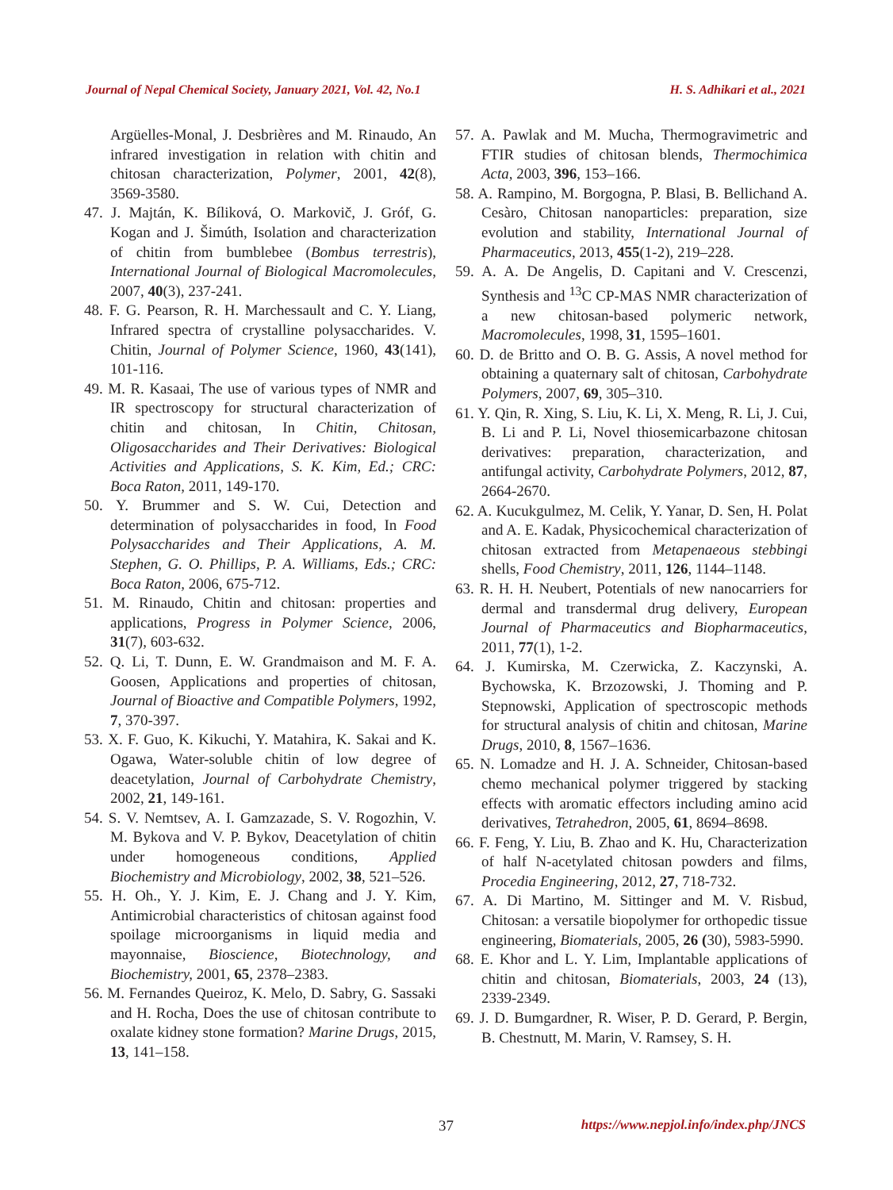Journal of Nepal Chemical Society, January 2021, Vol. 42, No.1 H. S. Adhikari et al., 2021
Argüelles-Monal, J. Desbrières and M. Rinaudo, An infrared investigation in relation with chitin and chitosan characterization, Polymer, 2001, 42(8), 3569-3580.
47. J. Majtán, K. Bíliková, O. Markovič, J. Gróf, G. Kogan and J. Šimúth, Isolation and characterization of chitin from bumblebee (Bombus terrestris), International Journal of Biological Macromolecules, 2007, 40(3), 237-241.
48. F. G. Pearson, R. H. Marchessault and C. Y. Liang, Infrared spectra of crystalline polysaccharides. V. Chitin, Journal of Polymer Science, 1960, 43(141), 101-116.
49. M. R. Kasaai, The use of various types of NMR and IR spectroscopy for structural characterization of chitin and chitosan, In Chitin, Chitosan, Oligosaccharides and Their Derivatives: Biological Activities and Applications, S. K. Kim, Ed.; CRC: Boca Raton, 2011, 149-170.
50. Y. Brummer and S. W. Cui, Detection and determination of polysaccharides in food, In Food Polysaccharides and Their Applications, A. M. Stephen, G. O. Phillips, P. A. Williams, Eds.; CRC: Boca Raton, 2006, 675-712.
51. M. Rinaudo, Chitin and chitosan: properties and applications, Progress in Polymer Science, 2006, 31(7), 603-632.
52. Q. Li, T. Dunn, E. W. Grandmaison and M. F. A. Goosen, Applications and properties of chitosan, Journal of Bioactive and Compatible Polymers, 1992, 7, 370-397.
53. X. F. Guo, K. Kikuchi, Y. Matahira, K. Sakai and K. Ogawa, Water-soluble chitin of low degree of deacetylation, Journal of Carbohydrate Chemistry, 2002, 21, 149-161.
54. S. V. Nemtsev, A. I. Gamzazade, S. V. Rogozhin, V. M. Bykova and V. P. Bykov, Deacetylation of chitin under homogeneous conditions, Applied Biochemistry and Microbiology, 2002, 38, 521–526.
55. H. Oh., Y. J. Kim, E. J. Chang and J. Y. Kim, Antimicrobial characteristics of chitosan against food spoilage microorganisms in liquid media and mayonnaise, Bioscience, Biotechnology, and Biochemistry, 2001, 65, 2378–2383.
56. M. Fernandes Queiroz, K. Melo, D. Sabry, G. Sassaki and H. Rocha, Does the use of chitosan contribute to oxalate kidney stone formation? Marine Drugs, 2015, 13, 141–158.
57. A. Pawlak and M. Mucha, Thermogravimetric and FTIR studies of chitosan blends, Thermochimica Acta, 2003, 396, 153–166.
58. A. Rampino, M. Borgogna, P. Blasi, B. Bellichand A. Cesàro, Chitosan nanoparticles: preparation, size evolution and stability, International Journal of Pharmaceutics, 2013, 455(1-2), 219–228.
59. A. A. De Angelis, D. Capitani and V. Crescenzi, Synthesis and <sup>13</sup>C CP-MAS NMR characterization of a new chitosan-based polymeric network, Macromolecules, 1998, 31, 1595–1601.
60. D. de Britto and O. B. G. Assis, A novel method for obtaining a quaternary salt of chitosan, Carbohydrate Polymers, 2007, 69, 305–310.
61. Y. Qin, R. Xing, S. Liu, K. Li, X. Meng, R. Li, J. Cui, B. Li and P. Li, Novel thiosemicarbazone chitosan derivatives: preparation, characterization, and antifungal activity, Carbohydrate Polymers, 2012, 87, 2664-2670.
62. A. Kucukgulmez, M. Celik, Y. Yanar, D. Sen, H. Polat and A. E. Kadak, Physicochemical characterization of chitosan extracted from Metapenaeous stebbingi shells, Food Chemistry, 2011, 126, 1144–1148.
63. R. H. H. Neubert, Potentials of new nanocarriers for dermal and transdermal drug delivery, European Journal of Pharmaceutics and Biopharmaceutics, 2011, 77(1), 1-2.
64. J. Kumirska, M. Czerwicka, Z. Kaczynski, A. Bychowska, K. Brzozowski, J. Thoming and P. Stepnowski, Application of spectroscopic methods for structural analysis of chitin and chitosan, Marine Drugs, 2010, 8, 1567–1636.
65. N. Lomadze and H. J. A. Schneider, Chitosan-based chemo mechanical polymer triggered by stacking effects with aromatic effectors including amino acid derivatives, Tetrahedron, 2005, 61, 8694–8698.
66. F. Feng, Y. Liu, B. Zhao and K. Hu, Characterization of half N-acetylated chitosan powders and films, Procedia Engineering, 2012, 27, 718-732.
67. A. Di Martino, M. Sittinger and M. V. Risbud, Chitosan: a versatile biopolymer for orthopedic tissue engineering, Biomaterials, 2005, 26 (30), 5983-5990.
68. E. Khor and L. Y. Lim, Implantable applications of chitin and chitosan, Biomaterials, 2003, 24 (13), 2339-2349.
69. J. D. Bumgardner, R. Wiser, P. D. Gerard, P. Bergin, B. Chestnutt, M. Marin, V. Ramsey, S. H.
37 https://www.nepjol.info/index.php/JNCS